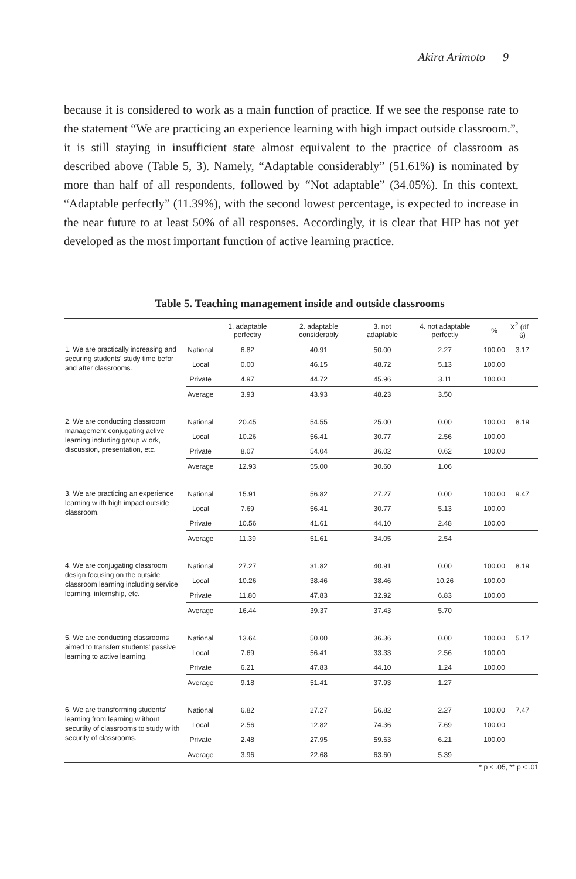Akira Arimoto 9
because it is considered to work as a main function of practice. If we see the response rate to the statement “We are practicing an experience learning with high impact outside classroom.”, it is still staying in insufficient state almost equivalent to the practice of classroom as described above (Table 5, 3). Namely, “Adaptable considerably” (51.61%) is nominated by more than half of all respondents, followed by “Not adaptable” (34.05%). In this context, “Adaptable perfectly” (11.39%), with the second lowest percentage, is expected to increase in the near future to at least 50% of all responses. Accordingly, it is clear that HIP has not yet developed as the most important function of active learning practice.
Table 5. Teaching management inside and outside classrooms
| | | 1. adaptable perfectry | 2. adaptable considerably | 3. not adaptable | 4. not adaptable perfectly | % | X<sup>2</sup> (df = 6) |
| --- | --- | --- | --- | --- | --- | --- | --- |
| 1. We are practically increasing and securing students' study time befor and after classrooms. | National | 6.82 | 40.91 | 50.00 | 2.27 | 100.00 | 3.17 |
| | Local | 0.00 | 46.15 | 48.72 | 5.13 | 100.00 | |
| | Private | 4.97 | 44.72 | 45.96 | 3.11 | 100.00 | |
| | Average | 3.93 | 43.93 | 48.23 | 3.50 | | |
| 2. We are conducting classroom management conjugating active learning including group w ork, discussion, presentation, etc. | National | 20.45 | 54.55 | 25.00 | 0.00 | 100.00 | 8.19 |
| | Local | 10.26 | 56.41 | 30.77 | 2.56 | 100.00 | |
| | Private | 8.07 | 54.04 | 36.02 | 0.62 | 100.00 | |
| | Average | 12.93 | 55.00 | 30.60 | 1.06 | | |
| 3. We are practicing an experience learning w ith high impact outside classroom. | National | 15.91 | 56.82 | 27.27 | 0.00 | 100.00 | 9.47 |
| | Local | 7.69 | 56.41 | 30.77 | 5.13 | 100.00 | |
| | Private | 10.56 | 41.61 | 44.10 | 2.48 | 100.00 | |
| | Average | 11.39 | 51.61 | 34.05 | 2.54 | | |
| 4. We are conjugating classroom design focusing on the outside classroom learning including service learning, internship, etc. | National | 27.27 | 31.82 | 40.91 | 0.00 | 100.00 | 8.19 |
| | Local | 10.26 | 38.46 | 38.46 | 10.26 | 100.00 | |
| | Private | 11.80 | 47.83 | 32.92 | 6.83 | 100.00 | |
| | Average | 16.44 | 39.37 | 37.43 | 5.70 | | |
| 5. We are conducting classrooms aimed to transferr students' passive learning to active learning. | National | 13.64 | 50.00 | 36.36 | 0.00 | 100.00 | 5.17 |
| | Local | 7.69 | 56.41 | 33.33 | 2.56 | 100.00 | |
| | Private | 6.21 | 47.83 | 44.10 | 1.24 | 100.00 | |
| | Average | 9.18 | 51.41 | 37.93 | 1.27 | | |
| 6. We are transforming students' learning from learning w ithout securtity of classrooms to study w ith security of classrooms. | National | 6.82 | 27.27 | 56.82 | 2.27 | 100.00 | 7.47 |
| | Local | 2.56 | 12.82 | 74.36 | 7.69 | 100.00 | |
| | Private | 2.48 | 27.95 | 59.63 | 6.21 | 100.00 | |
| | Average | 3.96 | 22.68 | 63.60 | 5.39 | | |
* p < .05, ** p < .01